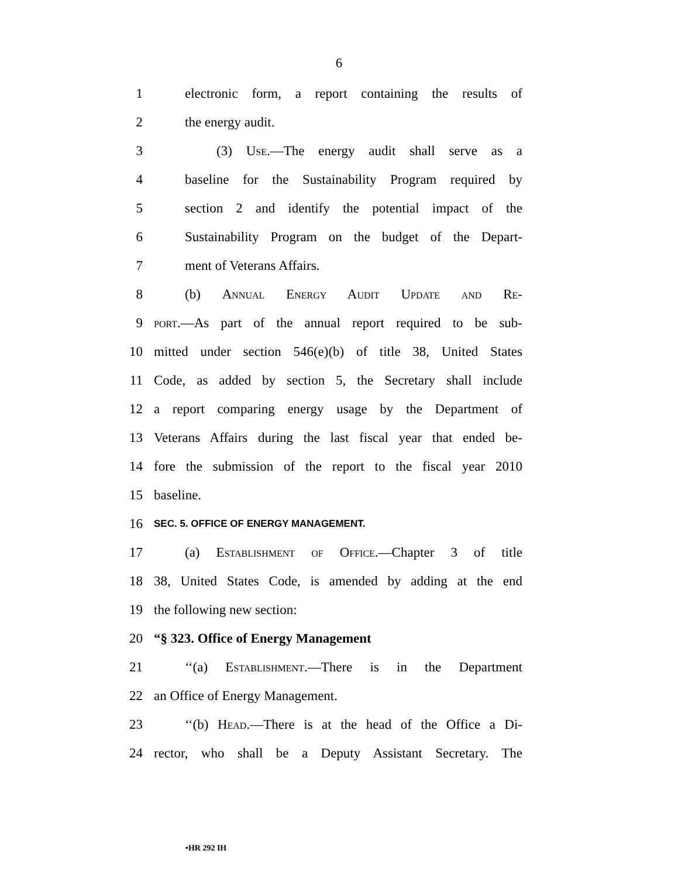6
1 electronic form, a report containing the results of
2 the energy audit.
3 (3) Use.—The energy audit shall serve as a
4 baseline for the Sustainability Program required by
5 section 2 and identify the potential impact of the
6 Sustainability Program on the budget of the Depart-
7 ment of Veterans Affairs.
8 (b) Annual Energy Audit Update and Re-
9 port.—As part of the annual report required to be sub-
10 mitted under section 546(e)(b) of title 38, United States
11 Code, as added by section 5, the Secretary shall include
12 a report comparing energy usage by the Department of
13 Veterans Affairs during the last fiscal year that ended be-
14 fore the submission of the report to the fiscal year 2010
15 baseline.
16 SEC. 5. OFFICE OF ENERGY MANAGEMENT.
17 (a) Establishment of Office.—Chapter 3 of title
18 38, United States Code, is amended by adding at the end
19 the following new section:
20 “§ 323. Office of Energy Management
21 ‘‘(a) Establishment.—There is in the Department
22 an Office of Energy Management.
23 ‘‘(b) Head.—There is at the head of the Office a Di-
24 rector, who shall be a Deputy Assistant Secretary. The
•HR 292 IH